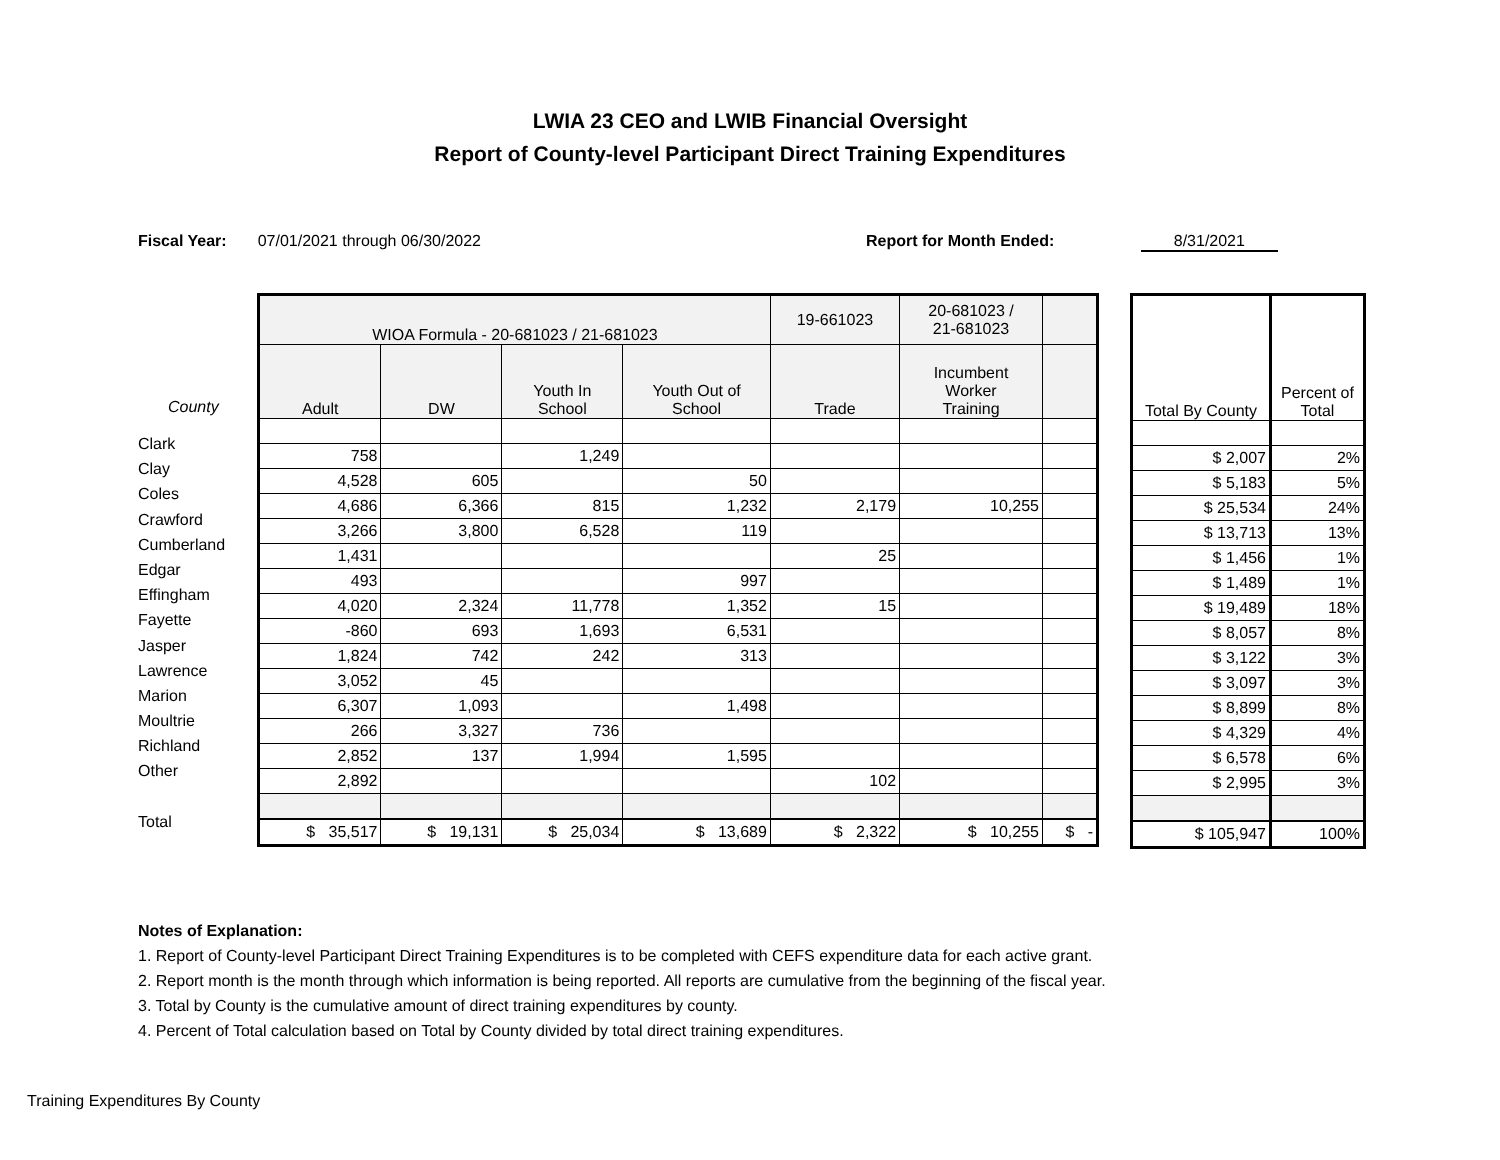LWIA 23 CEO and LWIB Financial Oversight
Report of County-level Participant Direct Training Expenditures
Fiscal Year: 07/01/2021 through 06/30/2022 Report for Month Ended: 8/31/2021
County
Clark
Clay
Coles
Crawford
Cumberland
Edgar
Effingham
Fayette
Jasper
Lawrence
Marion
Moultrie
Richland
Other
Total
| WIOA Formula - 20-681023 / 21-681023 | | | | 19-661023 | 20-681023 / 21-681023 | |
| Adult | DW | Youth In School | Youth Out of School | Trade | Incumbent Worker Training | |
| 758 | | 1,249 | | | | |
| 4,528 | 605 | | 50 | | | |
| 4,686 | 6,366 | 815 | 1,232 | 2,179 | 10,255 | |
| 3,266 | 3,800 | 6,528 | 119 | | | |
| 1,431 | | | | 25 | | |
| 493 | | | 997 | | | |
| 4,020 | 2,324 | 11,778 | 1,352 | 15 | | |
| -860 | 693 | 1,693 | 6,531 | | | |
| 1,824 | 742 | 242 | 313 | | | |
| 3,052 | 45 | | | | | |
| 6,307 | 1,093 | | 1,498 | | | |
| 266 | 3,327 | 736 | | | | |
| 2,852 | 137 | 1,994 | 1,595 | | | |
| 2,892 | | | | 102 | | |
| $ 35,517 | $ 19,131 | $ 25,034 | $ 13,689 | $ 2,322 | $ 10,255 | $ - |
| Total By County | Percent of Total |
| $ 2,007 | 2% |
| $ 5,183 | 5% |
| $ 25,534 | 24% |
| $ 13,713 | 13% |
| $ 1,456 | 1% |
| $ 1,489 | 1% |
| $ 19,489 | 18% |
| $ 8,057 | 8% |
| $ 3,122 | 3% |
| $ 3,097 | 3% |
| $ 8,899 | 8% |
| $ 4,329 | 4% |
| $ 6,578 | 6% |
| $ 2,995 | 3% |
| $ 105,947 | 100% |
Notes of Explanation:
1. Report of County-level Participant Direct Training Expenditures is to be completed with CEFS expenditure data for each active grant.
2. Report month is the month through which information is being reported. All reports are cumulative from the beginning of the fiscal year.
3. Total by County is the cumulative amount of direct training expenditures by county.
4. Percent of Total calculation based on Total by County divided by total direct training expenditures.
Training Expenditures By County